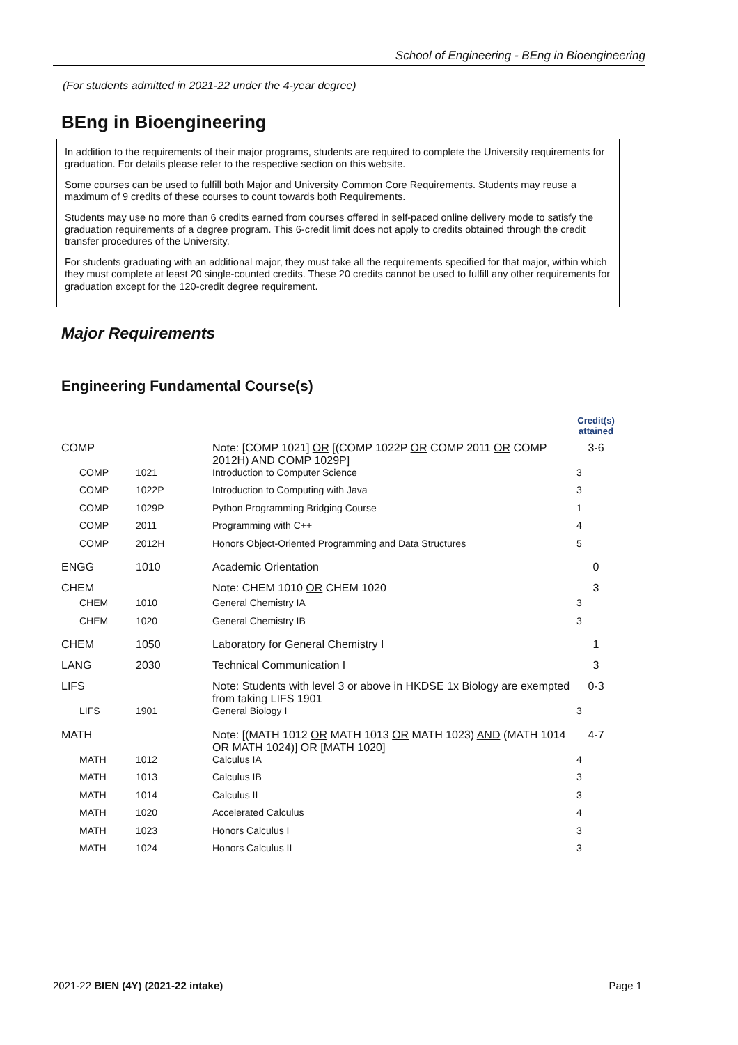School of Engineering - BEng in Bioengineering
(For students admitted in 2021-22 under the 4-year degree)
BEng in Bioengineering
In addition to the requirements of their major programs, students are required to complete the University requirements for graduation. For details please refer to the respective section on this website.
Some courses can be used to fulfill both Major and University Common Core Requirements. Students may reuse a maximum of 9 credits of these courses to count towards both Requirements.
Students may use no more than 6 credits earned from courses offered in self-paced online delivery mode to satisfy the graduation requirements of a degree program. This 6-credit limit does not apply to credits obtained through the credit transfer procedures of the University.
For students graduating with an additional major, they must take all the requirements specified for that major, within which they must complete at least 20 single-counted credits. These 20 credits cannot be used to fulfill any other requirements for graduation except for the 120-credit degree requirement.
Major Requirements
Engineering Fundamental Course(s)
| | | | Credit(s) attained |
| --- | --- | --- | --- |
| COMP | | Note: [COMP 1021] OR [(COMP 1022P OR COMP 2011 OR COMP 2012H) AND COMP 1029P] | 3-6 |
| COMP | 1021 | Introduction to Computer Science | 3 |
| COMP | 1022P | Introduction to Computing with Java | 3 |
| COMP | 1029P | Python Programming Bridging Course | 1 |
| COMP | 2011 | Programming with C++ | 4 |
| COMP | 2012H | Honors Object-Oriented Programming and Data Structures | 5 |
| ENGG | 1010 | Academic Orientation | 0 |
| CHEM | | Note: CHEM 1010 OR CHEM 1020 | 3 |
| CHEM | 1010 | General Chemistry IA | 3 |
| CHEM | 1020 | General Chemistry IB | 3 |
| CHEM | 1050 | Laboratory for General Chemistry I | 1 |
| LANG | 2030 | Technical Communication I | 3 |
| LIFS | | Note: Students with level 3 or above in HKDSE 1x Biology are exempted from taking LIFS 1901 | 0-3 |
| LIFS | 1901 | General Biology I | 3 |
| MATH | | Note: [(MATH 1012 OR MATH 1013 OR MATH 1023) AND (MATH 1014 OR MATH 1024)] OR [MATH 1020] | 4-7 |
| MATH | 1012 | Calculus IA | 4 |
| MATH | 1013 | Calculus IB | 3 |
| MATH | 1014 | Calculus II | 3 |
| MATH | 1020 | Accelerated Calculus | 4 |
| MATH | 1023 | Honors Calculus I | 3 |
| MATH | 1024 | Honors Calculus II | 3 |
2021-22 BIEN (4Y) (2021-22 intake) Page 1